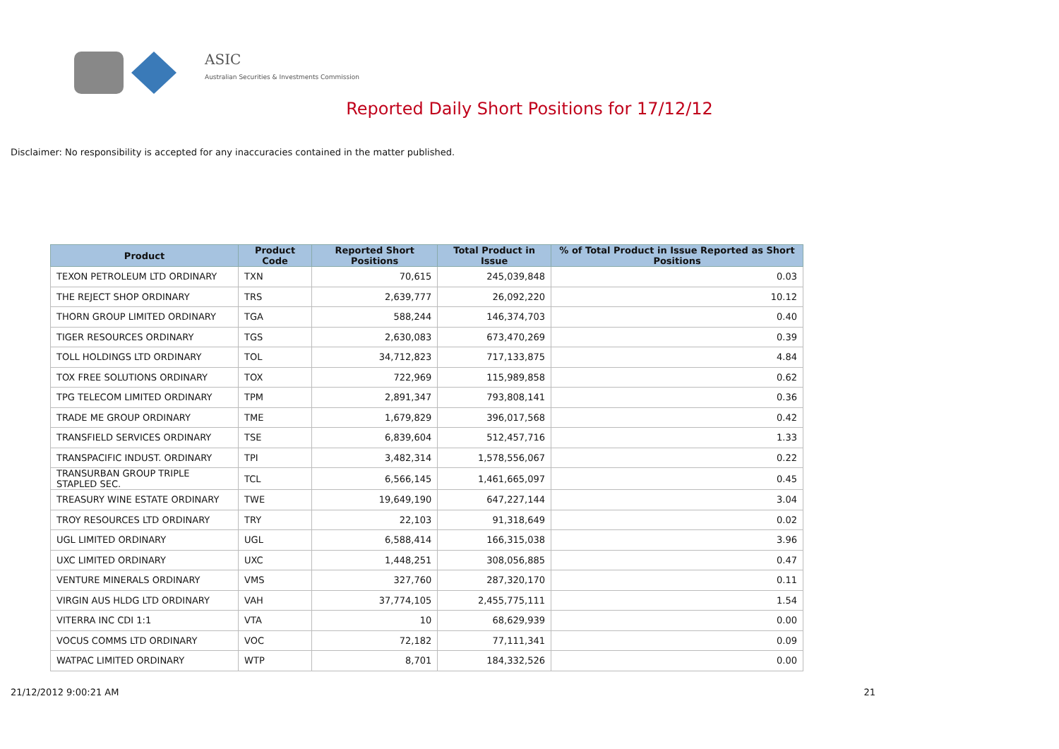ASIC
Australian Securities & Investments Commission
Reported Daily Short Positions for 17/12/12
Disclaimer: No responsibility is accepted for any inaccuracies contained in the matter published.
| Product | Product Code | Reported Short Positions | Total Product in Issue | % of Total Product in Issue Reported as Short Positions |
| --- | --- | --- | --- | --- |
| TEXON PETROLEUM LTD ORDINARY | TXN | 70,615 | 245,039,848 | 0.03 |
| THE REJECT SHOP ORDINARY | TRS | 2,639,777 | 26,092,220 | 10.12 |
| THORN GROUP LIMITED ORDINARY | TGA | 588,244 | 146,374,703 | 0.40 |
| TIGER RESOURCES ORDINARY | TGS | 2,630,083 | 673,470,269 | 0.39 |
| TOLL HOLDINGS LTD ORDINARY | TOL | 34,712,823 | 717,133,875 | 4.84 |
| TOX FREE SOLUTIONS ORDINARY | TOX | 722,969 | 115,989,858 | 0.62 |
| TPG TELECOM LIMITED ORDINARY | TPM | 2,891,347 | 793,808,141 | 0.36 |
| TRADE ME GROUP ORDINARY | TME | 1,679,829 | 396,017,568 | 0.42 |
| TRANSFIELD SERVICES ORDINARY | TSE | 6,839,604 | 512,457,716 | 1.33 |
| TRANSPACIFIC INDUST. ORDINARY | TPI | 3,482,314 | 1,578,556,067 | 0.22 |
| TRANSURBAN GROUP TRIPLE STAPLED SEC. | TCL | 6,566,145 | 1,461,665,097 | 0.45 |
| TREASURY WINE ESTATE ORDINARY | TWE | 19,649,190 | 647,227,144 | 3.04 |
| TROY RESOURCES LTD ORDINARY | TRY | 22,103 | 91,318,649 | 0.02 |
| UGL LIMITED ORDINARY | UGL | 6,588,414 | 166,315,038 | 3.96 |
| UXC LIMITED ORDINARY | UXC | 1,448,251 | 308,056,885 | 0.47 |
| VENTURE MINERALS ORDINARY | VMS | 327,760 | 287,320,170 | 0.11 |
| VIRGIN AUS HLDG LTD ORDINARY | VAH | 37,774,105 | 2,455,775,111 | 1.54 |
| VITERRA INC CDI 1:1 | VTA | 10 | 68,629,939 | 0.00 |
| VOCUS COMMS LTD ORDINARY | VOC | 72,182 | 77,111,341 | 0.09 |
| WATPAC LIMITED ORDINARY | WTP | 8,701 | 184,332,526 | 0.00 |
21/12/2012 9:00:21 AM 21